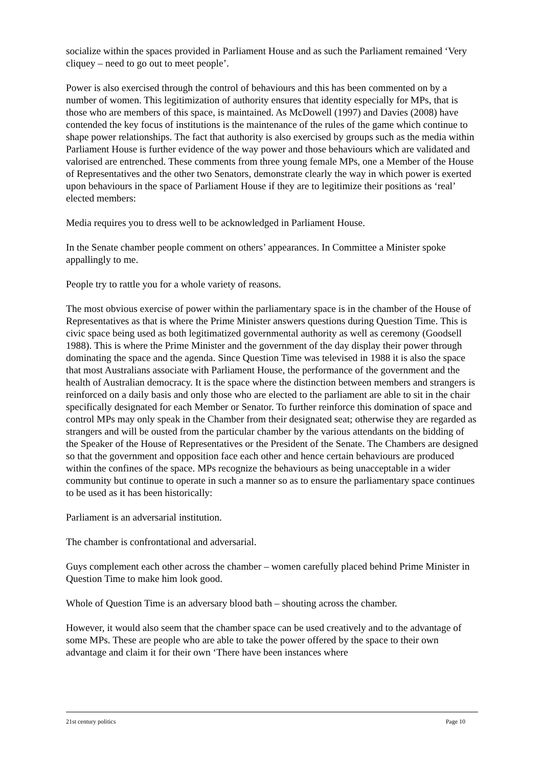socialize within the spaces provided in Parliament House and as such the Parliament remained ‘Very cliquey – need to go out to meet people’.
Power is also exercised through the control of behaviours and this has been commented on by a number of women. This legitimization of authority ensures that identity especially for MPs, that is those who are members of this space, is maintained. As McDowell (1997) and Davies (2008) have contended the key focus of institutions is the maintenance of the rules of the game which continue to shape power relationships. The fact that authority is also exercised by groups such as the media within Parliament House is further evidence of the way power and those behaviours which are validated and valorised are entrenched. These comments from three young female MPs, one a Member of the House of Representatives and the other two Senators, demonstrate clearly the way in which power is exerted upon behaviours in the space of Parliament House if they are to legitimize their positions as ‘real’ elected members:
Media requires you to dress well to be acknowledged in Parliament House.
In the Senate chamber people comment on others’ appearances. In Committee a Minister spoke appallingly to me.
People try to rattle you for a whole variety of reasons.
The most obvious exercise of power within the parliamentary space is in the chamber of the House of Representatives as that is where the Prime Minister answers questions during Question Time. This is civic space being used as both legitimatized governmental authority as well as ceremony (Goodsell 1988). This is where the Prime Minister and the government of the day display their power through dominating the space and the agenda. Since Question Time was televised in 1988 it is also the space that most Australians associate with Parliament House, the performance of the government and the health of Australian democracy. It is the space where the distinction between members and strangers is reinforced on a daily basis and only those who are elected to the parliament are able to sit in the chair specifically designated for each Member or Senator. To further reinforce this domination of space and control MPs may only speak in the Chamber from their designated seat; otherwise they are regarded as strangers and will be ousted from the particular chamber by the various attendants on the bidding of the Speaker of the House of Representatives or the President of the Senate. The Chambers are designed so that the government and opposition face each other and hence certain behaviours are produced within the confines of the space. MPs recognize the behaviours as being unacceptable in a wider community but continue to operate in such a manner so as to ensure the parliamentary space continues to be used as it has been historically:
Parliament is an adversarial institution.
The chamber is confrontational and adversarial.
Guys complement each other across the chamber – women carefully placed behind Prime Minister in Question Time to make him look good.
Whole of Question Time is an adversary blood bath – shouting across the chamber.
However, it would also seem that the chamber space can be used creatively and to the advantage of some MPs. These are people who are able to take the power offered by the space to their own advantage and claim it for their own ‘There have been instances where
21st century politics Page 10